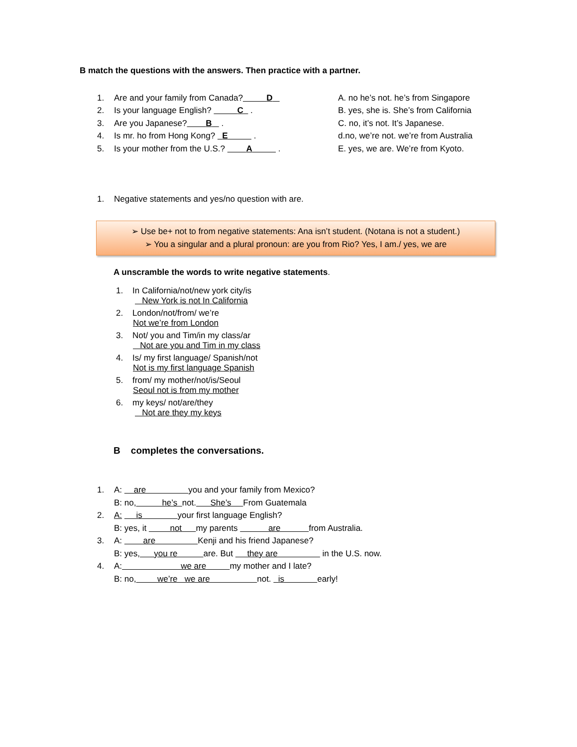B match the questions with the answers. Then practice with a partner.
1. Are and your family from Canada? D A. no he’s not. he’s from Singapore
2. Is your language English? C . B. yes, she is. She’s from California
3. Are you Japanese? B . C. no, it’s not. It’s Japanese.
4. Is mr. ho from Hong Kong? E . d.no, we’re not. we’re from Australia
5. Is your mother from the U.S.? A . E. yes, we are. We’re from Kyoto.
1. Negative statements and yes/no question with are.
➢ Use be+ not to from negative statements: Ana isn’t student. (Notana is not a student.)
➢ You a singular and a plural pronoun: are you from Rio? Yes, I am./ yes, we are
A unscramble the words to write negative statements.
1. In California/not/new york city/is
New York is not In California
2. London/not/from/ we’re
Not we’re from London
3. Not/ you and Tim/in my class/ar
Not are you and Tim in my class
4. Is/ my first language/ Spanish/not
Not is my first language Spanish
5. from/ my mother/not/is/Seoul
Seoul not is from my mother
6. my keys/ not/are/they
Not are they my keys
B completes the conversations.
1. A: are you and your family from Mexico?
B: no, he’s not. She’s From Guatemala
2. A: is your first language English?
B: yes, it not my parents are from Australia.
3. A: are Kenji and his friend Japanese?
B: yes, you re are. But they are in the U.S. now.
4. A: we are my mother and I late?
B: no, we’re we are not. is early!